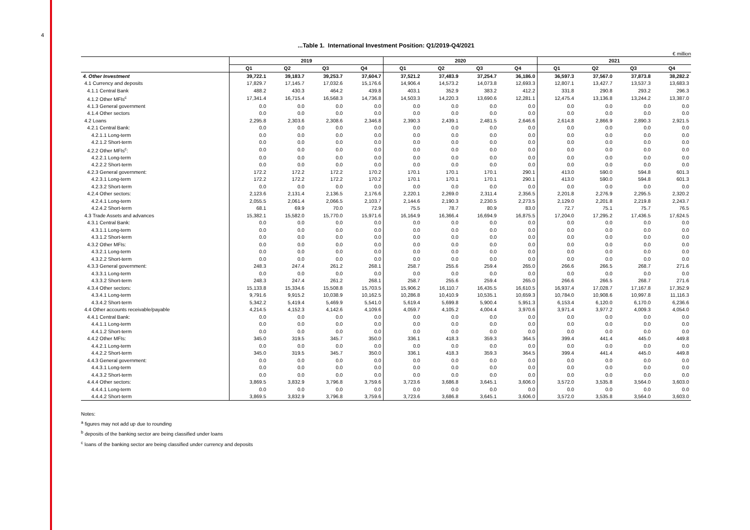4
...Table 1. International Investment Position: Q1/2019-Q4/2021
€ million
| | 2019 | | | | 2020 | | | | 2021 | | | |
| --- | --- | --- | --- | --- | --- | --- | --- | --- | --- | --- | --- | --- |
| | Q1 | Q2 | Q3 | Q4 | Q1 | Q2 | Q3 | Q4 | Q1 | Q2 | Q3 | Q4 |
| 4. Other Investment | 39,722.1 | 39,183.7 | 39,253.7 | 37,604.7 | 37,521.2 | 37,483.9 | 37,254.7 | 36,186.0 | 36,597.3 | 37,567.0 | 37,873.8 | 38,282.2 |
| 4.1 Currency and deposits | 17,829.7 | 17,145.7 | 17,032.6 | 15,176.6 | 14,906.4 | 14,573.2 | 14,073.8 | 12,693.3 | 12,807.1 | 13,427.7 | 13,537.3 | 13,683.3 |
| 4.1.1 Central Bank | 488.2 | 430.3 | 464.2 | 439.8 | 403.1 | 352.9 | 383.2 | 412.2 | 331.8 | 290.8 | 293.2 | 296.3 |
| 4.1.2 Other MFIs<sup>c</sup> | 17,341.4 | 16,715.4 | 16,568.3 | 14,736.8 | 14,503.3 | 14,220.3 | 13,690.6 | 12,281.1 | 12,475.4 | 13,136.8 | 13,244.2 | 13,387.0 |
| 4.1.3 General government | 0.0 | 0.0 | 0.0 | 0.0 | 0.0 | 0.0 | 0.0 | 0.0 | 0.0 | 0.0 | 0.0 | 0.0 |
| 4.1.4 Other sectors | 0.0 | 0.0 | 0.0 | 0.0 | 0.0 | 0.0 | 0.0 | 0.0 | 0.0 | 0.0 | 0.0 | 0.0 |
| 4.2 Loans | 2,295.8 | 2,303.6 | 2,308.6 | 2,346.8 | 2,390.3 | 2,439.1 | 2,481.5 | 2,646.6 | 2,614.8 | 2,866.9 | 2,890.3 | 2,921.5 |
| 4.2.1 Central Bank: | 0.0 | 0.0 | 0.0 | 0.0 | 0.0 | 0.0 | 0.0 | 0.0 | 0.0 | 0.0 | 0.0 | 0.0 |
| 4.2.1.1 Long-term | 0.0 | 0.0 | 0.0 | 0.0 | 0.0 | 0.0 | 0.0 | 0.0 | 0.0 | 0.0 | 0.0 | 0.0 |
| 4.2.1.2 Short-term | 0.0 | 0.0 | 0.0 | 0.0 | 0.0 | 0.0 | 0.0 | 0.0 | 0.0 | 0.0 | 0.0 | 0.0 |
| 4.2.2 Other MFIs<sup>c</sup>: | 0.0 | 0.0 | 0.0 | 0.0 | 0.0 | 0.0 | 0.0 | 0.0 | 0.0 | 0.0 | 0.0 | 0.0 |
| 4.2.2.1 Long-term | 0.0 | 0.0 | 0.0 | 0.0 | 0.0 | 0.0 | 0.0 | 0.0 | 0.0 | 0.0 | 0.0 | 0.0 |
| 4.2.2.2 Short-term | 0.0 | 0.0 | 0.0 | 0.0 | 0.0 | 0.0 | 0.0 | 0.0 | 0.0 | 0.0 | 0.0 | 0.0 |
| 4.2.3 General government: | 172.2 | 172.2 | 172.2 | 170.2 | 170.1 | 170.1 | 170.1 | 290.1 | 413.0 | 590.0 | 594.8 | 601.3 |
| 4.2.3.1 Long-term | 172.2 | 172.2 | 172.2 | 170.2 | 170.1 | 170.1 | 170.1 | 290.1 | 413.0 | 590.0 | 594.8 | 601.3 |
| 4.2.3.2 Short-term | 0.0 | 0.0 | 0.0 | 0.0 | 0.0 | 0.0 | 0.0 | 0.0 | 0.0 | 0.0 | 0.0 | 0.0 |
| 4.2.4 Other sectors: | 2,123.6 | 2,131.4 | 2,136.5 | 2,176.6 | 2,220.1 | 2,269.0 | 2,311.4 | 2,356.5 | 2,201.8 | 2,276.9 | 2,295.5 | 2,320.2 |
| 4.2.4.1 Long-term | 2,055.5 | 2,061.4 | 2,066.5 | 2,103.7 | 2,144.6 | 2,190.3 | 2,230.5 | 2,273.5 | 2,129.0 | 2,201.8 | 2,219.8 | 2,243.7 |
| 4.2.4.2 Short-term | 68.1 | 69.9 | 70.0 | 72.9 | 75.5 | 78.7 | 80.9 | 83.0 | 72.7 | 75.1 | 75.7 | 76.5 |
| 4.3 Trade Assets and advances | 15,382.1 | 15,582.0 | 15,770.0 | 15,971.6 | 16,164.9 | 16,366.4 | 16,694.9 | 16,875.5 | 17,204.0 | 17,295.2 | 17,436.5 | 17,624.5 |
| 4.3.1 Central Bank: | 0.0 | 0.0 | 0.0 | 0.0 | 0.0 | 0.0 | 0.0 | 0.0 | 0.0 | 0.0 | 0.0 | 0.0 |
| 4.3.1.1 Long-term | 0.0 | 0.0 | 0.0 | 0.0 | 0.0 | 0.0 | 0.0 | 0.0 | 0.0 | 0.0 | 0.0 | 0.0 |
| 4.3.1.2 Short-term | 0.0 | 0.0 | 0.0 | 0.0 | 0.0 | 0.0 | 0.0 | 0.0 | 0.0 | 0.0 | 0.0 | 0.0 |
| 4.3.2 Other MFIs: | 0.0 | 0.0 | 0.0 | 0.0 | 0.0 | 0.0 | 0.0 | 0.0 | 0.0 | 0.0 | 0.0 | 0.0 |
| 4.3.2.1 Long-term | 0.0 | 0.0 | 0.0 | 0.0 | 0.0 | 0.0 | 0.0 | 0.0 | 0.0 | 0.0 | 0.0 | 0.0 |
| 4.3.2.2 Short-term | 0.0 | 0.0 | 0.0 | 0.0 | 0.0 | 0.0 | 0.0 | 0.0 | 0.0 | 0.0 | 0.0 | 0.0 |
| 4.3.3 General government: | 248.3 | 247.4 | 261.2 | 268.1 | 258.7 | 255.6 | 259.4 | 265.0 | 266.6 | 266.5 | 268.7 | 271.6 |
| 4.3.3.1 Long-term | 0.0 | 0.0 | 0.0 | 0.0 | 0.0 | 0.0 | 0.0 | 0.0 | 0.0 | 0.0 | 0.0 | 0.0 |
| 4.3.3.2 Short-term | 248.3 | 247.4 | 261.2 | 268.1 | 258.7 | 255.6 | 259.4 | 265.0 | 266.6 | 266.5 | 268.7 | 271.6 |
| 4.3.4 Other sectors: | 15,133.8 | 15,334.6 | 15,508.8 | 15,703.5 | 15,906.2 | 16,110.7 | 16,435.5 | 16,610.5 | 16,937.4 | 17,028.7 | 17,167.8 | 17,352.9 |
| 4.3.4.1 Long-term | 9,791.6 | 9,915.2 | 10,038.9 | 10,162.5 | 10,286.8 | 10,410.9 | 10,535.1 | 10,659.3 | 10,784.0 | 10,908.6 | 10,997.8 | 11,116.3 |
| 4.3.4.2 Short-term | 5,342.2 | 5,419.4 | 5,469.9 | 5,541.0 | 5,619.4 | 5,699.8 | 5,900.4 | 5,951.3 | 6,153.4 | 6,120.0 | 6,170.0 | 6,236.6 |
| 4.4 Other accounts receivable/payable | 4,214.5 | 4,152.3 | 4,142.6 | 4,109.6 | 4,059.7 | 4,105.2 | 4,004.4 | 3,970.6 | 3,971.4 | 3,977.2 | 4,009.3 | 4,054.0 |
| 4.4.1 Central Bank: | 0.0 | 0.0 | 0.0 | 0.0 | 0.0 | 0.0 | 0.0 | 0.0 | 0.0 | 0.0 | 0.0 | 0.0 |
| 4.4.1.1 Long-term | 0.0 | 0.0 | 0.0 | 0.0 | 0.0 | 0.0 | 0.0 | 0.0 | 0.0 | 0.0 | 0.0 | 0.0 |
| 4.4.1.2 Short-term | 0.0 | 0.0 | 0.0 | 0.0 | 0.0 | 0.0 | 0.0 | 0.0 | 0.0 | 0.0 | 0.0 | 0.0 |
| 4.4.2 Other MFIs: | 345.0 | 319.5 | 345.7 | 350.0 | 336.1 | 418.3 | 359.3 | 364.5 | 399.4 | 441.4 | 445.0 | 449.8 |
| 4.4.2.1 Long-term | 0.0 | 0.0 | 0.0 | 0.0 | 0.0 | 0.0 | 0.0 | 0.0 | 0.0 | 0.0 | 0.0 | 0.0 |
| 4.4.2.2 Short-term | 345.0 | 319.5 | 345.7 | 350.0 | 336.1 | 418.3 | 359.3 | 364.5 | 399.4 | 441.4 | 445.0 | 449.8 |
| 4.4.3 General government: | 0.0 | 0.0 | 0.0 | 0.0 | 0.0 | 0.0 | 0.0 | 0.0 | 0.0 | 0.0 | 0.0 | 0.0 |
| 4.4.3.1 Long-term | 0.0 | 0.0 | 0.0 | 0.0 | 0.0 | 0.0 | 0.0 | 0.0 | 0.0 | 0.0 | 0.0 | 0.0 |
| 4.4.3.2 Short-term | 0.0 | 0.0 | 0.0 | 0.0 | 0.0 | 0.0 | 0.0 | 0.0 | 0.0 | 0.0 | 0.0 | 0.0 |
| 4.4.4 Other sectors: | 3,869.5 | 3,832.9 | 3,796.8 | 3,759.6 | 3,723.6 | 3,686.8 | 3,645.1 | 3,606.0 | 3,572.0 | 3,535.8 | 3,564.0 | 3,603.0 |
| 4.4.4.1 Long-term | 0.0 | 0.0 | 0.0 | 0.0 | 0.0 | 0.0 | 0.0 | 0.0 | 0.0 | 0.0 | 0.0 | 0.0 |
| 4.4.4.2 Short-term | 3,869.5 | 3,832.9 | 3,796.8 | 3,759.6 | 3,723.6 | 3,686.8 | 3,645.1 | 3,606.0 | 3,572.0 | 3,535.8 | 3,564.0 | 3,603.0 |
Notes:
<sup>a</sup> figures may not add up due to rounding
<sup>b</sup> deposits of the banking sector are being classified under loans
<sup>c</sup> loans of the banking sector are being classified under currency and deposits